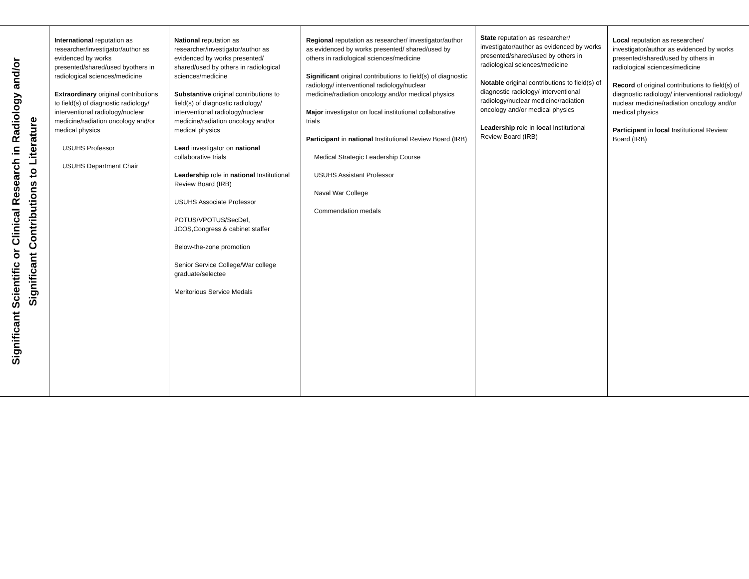| Significant Scientific or Clinical Research in Radiology and/or Significant Contributions to Literature | International reputation as researcher/investigator/author as evidenced by works presented/shared/used byothers in radiological sciences/medicine Extraordinary original contributions to field(s) of diagnostic radiology/ interventional radiology/nuclear medicine/radiation oncology and/or medical physics USUHS Professor USUHS Department Chair | National reputation as researcher/investigator/author as evidenced by works presented/ shared/used by others in radiological sciences/medicine Substantive original contributions to field(s) of diagnostic radiology/ interventional radiology/nuclear medicine/radiation oncology and/or medical physics Lead investigator on national collaborative trials Leadership role in national Institutional Review Board (IRB) USUHS Associate Professor POTUS/VPOTUS/SecDef, JCOS,Congress & cabinet staffer Below-the-zone promotion Senior Service College/War college graduate/selectee Meritorious Service Medals | Regional reputation as researcher/ investigator/author as evidenced by works presented/ shared/used by others in radiological sciences/medicine Significant original contributions to field(s) of diagnostic radiology/ interventional radiology/nuclear medicine/radiation oncology and/or medical physics Major investigator on local institutional collaborative trials Participant in national Institutional Review Board (IRB) Medical Strategic Leadership Course USUHS Assistant Professor Naval War College Commendation medals | State reputation as researcher/ investigator/author as evidenced by works presented/shared/used by others in radiological sciences/medicine Notable original contributions to field(s) of diagnostic radiology/ interventional radiology/nuclear medicine/radiation oncology and/or medical physics Leadership role in local Institutional Review Board (IRB) | Local reputation as researcher/ investigator/author as evidenced by works presented/shared/used by others in radiological sciences/medicine Record of original contributions to field(s) of diagnostic radiology/ interventional radiology/ nuclear medicine/radiation oncology and/or medical physics Participant in local Institutional Review Board (IRB) |